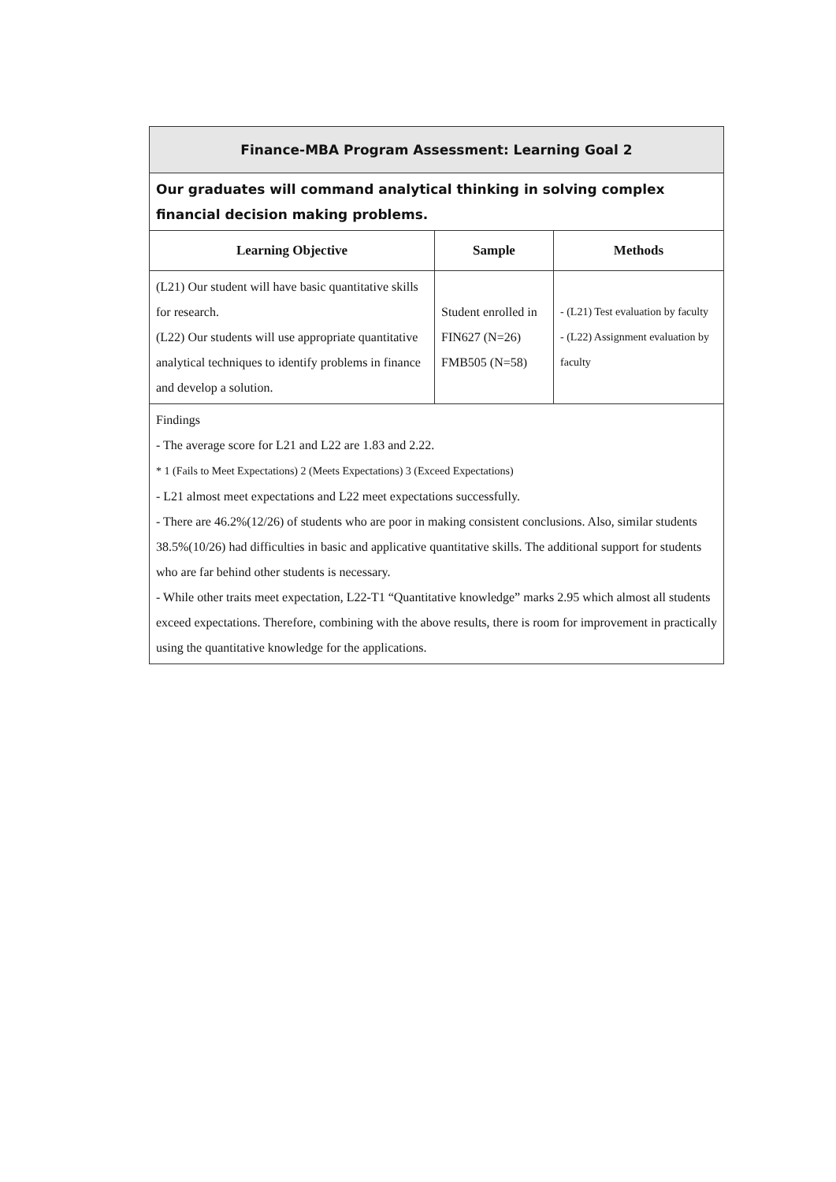| Finance-MBA Program Assessment: Learning Goal 2 | | |
| Our graduates will command analytical thinking in solving complex financial decision making problems. | | |
| Learning Objective | Sample | Methods |
| (L21) Our student will have basic quantitative skills for research. (L22) Our students will use appropriate quantitative analytical techniques to identify problems in finance and develop a solution. | Student enrolled in FIN627 (N=26) FMB505 (N=58) | - (L21) Test evaluation by faculty - (L22) Assignment evaluation by faculty |
| Findings - The average score for L21 and L22 are 1.83 and 2.22. * 1 (Fails to Meet Expectations) 2 (Meets Expectations) 3 (Exceed Expectations) - L21 almost meet expectations and L22 meet expectations successfully. - There are 46.2%(12/26) of students who are poor in making consistent conclusions. Also, similar students 38.5%(10/26) had difficulties in basic and applicative quantitative skills. The additional support for students who are far behind other students is necessary. - While other traits meet expectation, L22-T1 “Quantitative knowledge” marks 2.95 which almost all students exceed expectations. Therefore, combining with the above results, there is room for improvement in practically using the quantitative knowledge for the applications. | | |